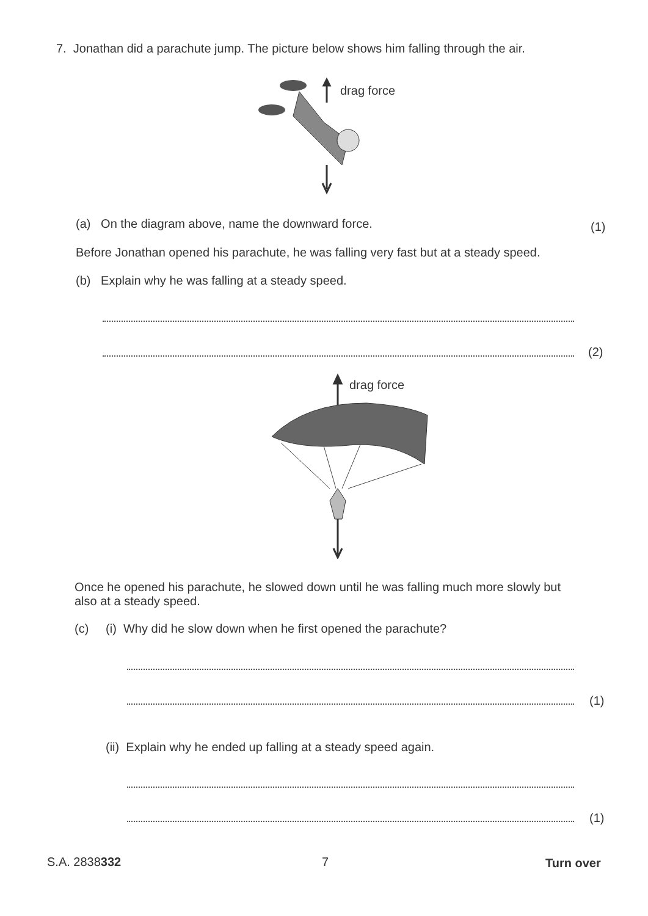7. Jonathan did a parachute jump. The picture below shows him falling through the air.
drag force
(a) On the diagram above, name the downward force.
(1)
Before Jonathan opened his parachute, he was falling very fast but at a steady speed.
(b) Explain why he was falling at a steady speed.
(2)
drag force
Once he opened his parachute, he slowed down until he was falling much more slowly but also at a steady speed.
(c) (i) Why did he slow down when he first opened the parachute?
(1)
(ii) Explain why he ended up falling at a steady speed again.
(1)
S.A. 2838332 7 Turn over